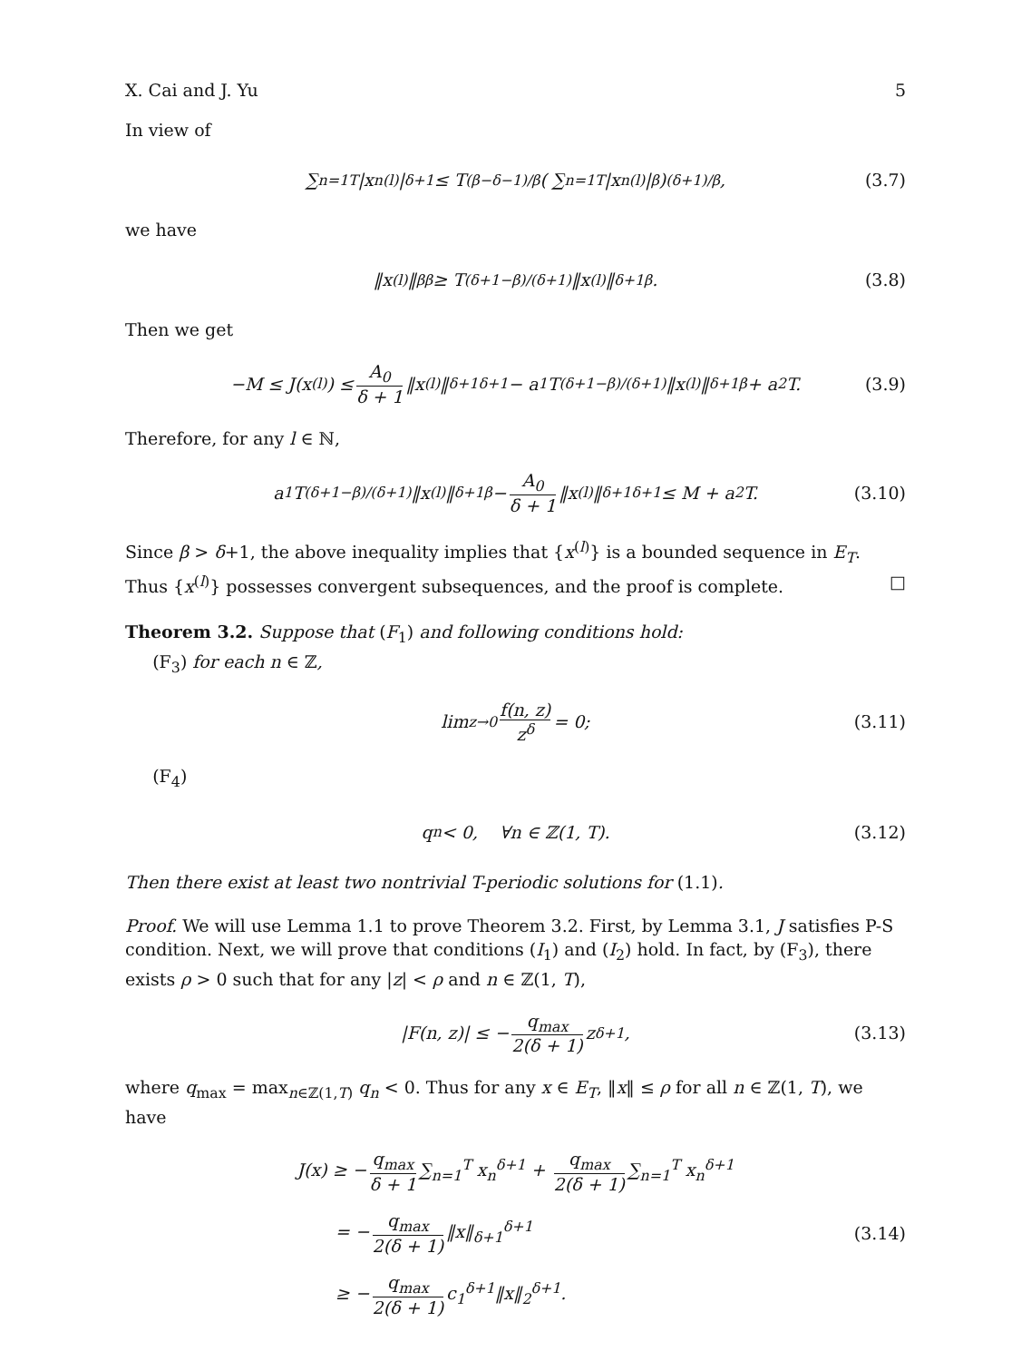X. Cai and J. Yu 5
In view of
∑<sub>n=1</sub><sup>T</sup> |x<sub>n</sub><sup>(l)</sup>|<sup>δ+1</sup> ≤ T<sup>(β−δ−1)/β</sup> ( ∑<sub>n=1</sub><sup>T</sup> |x<sub>n</sub><sup>(l)</sup>|<sup>β</sup> )<sup>(δ+1)/β</sup> , (3.7)
we have
‖x<sup>(l)</sup>‖<sub>β</sub><sup>β</sup> ≥ T<sup>(δ+1−β)/(δ+1)</sup>‖x<sup>(l)</sup>‖<sub>δ+1</sub><sup>β</sup>. (3.8)
Then we get
−M ≤ J(x<sup>(l)</sup>) ≤ A<sub>0</sub> δ + 1 ‖x<sup>(l)</sup>‖<sub>δ+1</sub><sup>δ+1</sup> − a<sub>1</sub>T<sup>(δ+1−β)/(δ+1)</sup>‖x<sup>(l)</sup>‖<sub>δ+1</sub><sup>β</sup> + a<sub>2</sub>T. (3.9)
Therefore, for any l ∈ ℕ,
a<sub>1</sub>T<sup>(δ+1−β)/(δ+1)</sup>‖x<sup>(l)</sup>‖<sub>δ+1</sub><sup>β</sup> − A<sub>0</sub> δ + 1 ‖x<sup>(l)</sup>‖<sub>δ+1</sub><sup>δ+1</sup> ≤ M + a<sub>2</sub>T. (3.10)
Since β > δ+1, the above inequality implies that {x<sup>(l)</sup>} is a bounded sequence in E<sub>T</sub>. Thus {x<sup>(l)</sup>} possesses convergent subsequences, and the proof is complete. □
Theorem 3.2. Suppose that (F<sub>1</sub>) and following conditions hold:
(F<sub>3</sub>) for each n ∈ ℤ,
lim<sub>z→0</sub> f(n, z) z<sup>δ</sup> = 0; (3.11)
(F<sub>4</sub>)
q<sub>n</sub> < 0, ∀n ∈ ℤ(1, T). (3.12)
Then there exist at least two nontrivial T-periodic solutions for (1.1).
Proof. We will use Lemma 1.1 to prove Theorem 3.2. First, by Lemma 3.1, J satisfies P-S condition. Next, we will prove that conditions (I<sub>1</sub>) and (I<sub>2</sub>) hold. In fact, by (F<sub>3</sub>), there exists ρ > 0 such that for any |z| < ρ and n ∈ ℤ(1, T),
|F(n, z)| ≤ − q<sub>max</sub> 2(δ + 1) z<sup>δ+1</sup>, (3.13)
where q<sub>max</sub> = max<sub>n∈ℤ(1,T)</sub> q<sub>n</sub> < 0. Thus for any x ∈ E<sub>T</sub>, ‖x‖ ≤ ρ for all n ∈ ℤ(1, T), we have
J(x) ≥ − q<sub>max</sub> δ + 1 ∑<sub>n=1</sub><sup>T</sup> x<sub>n</sub><sup>δ+1</sup> + q<sub>max</sub> 2(δ + 1) ∑<sub>n=1</sub><sup>T</sup> x<sub>n</sub><sup>δ+1</sup>
= − q<sub>max</sub> 2(δ + 1) ‖x‖<sub>δ+1</sub><sup>δ+1</sup>
≥ − q<sub>max</sub> 2(δ + 1) c<sub>1</sub><sup>δ+1</sup>‖x‖<sub>2</sub><sup>δ+1</sup>.
(3.14)